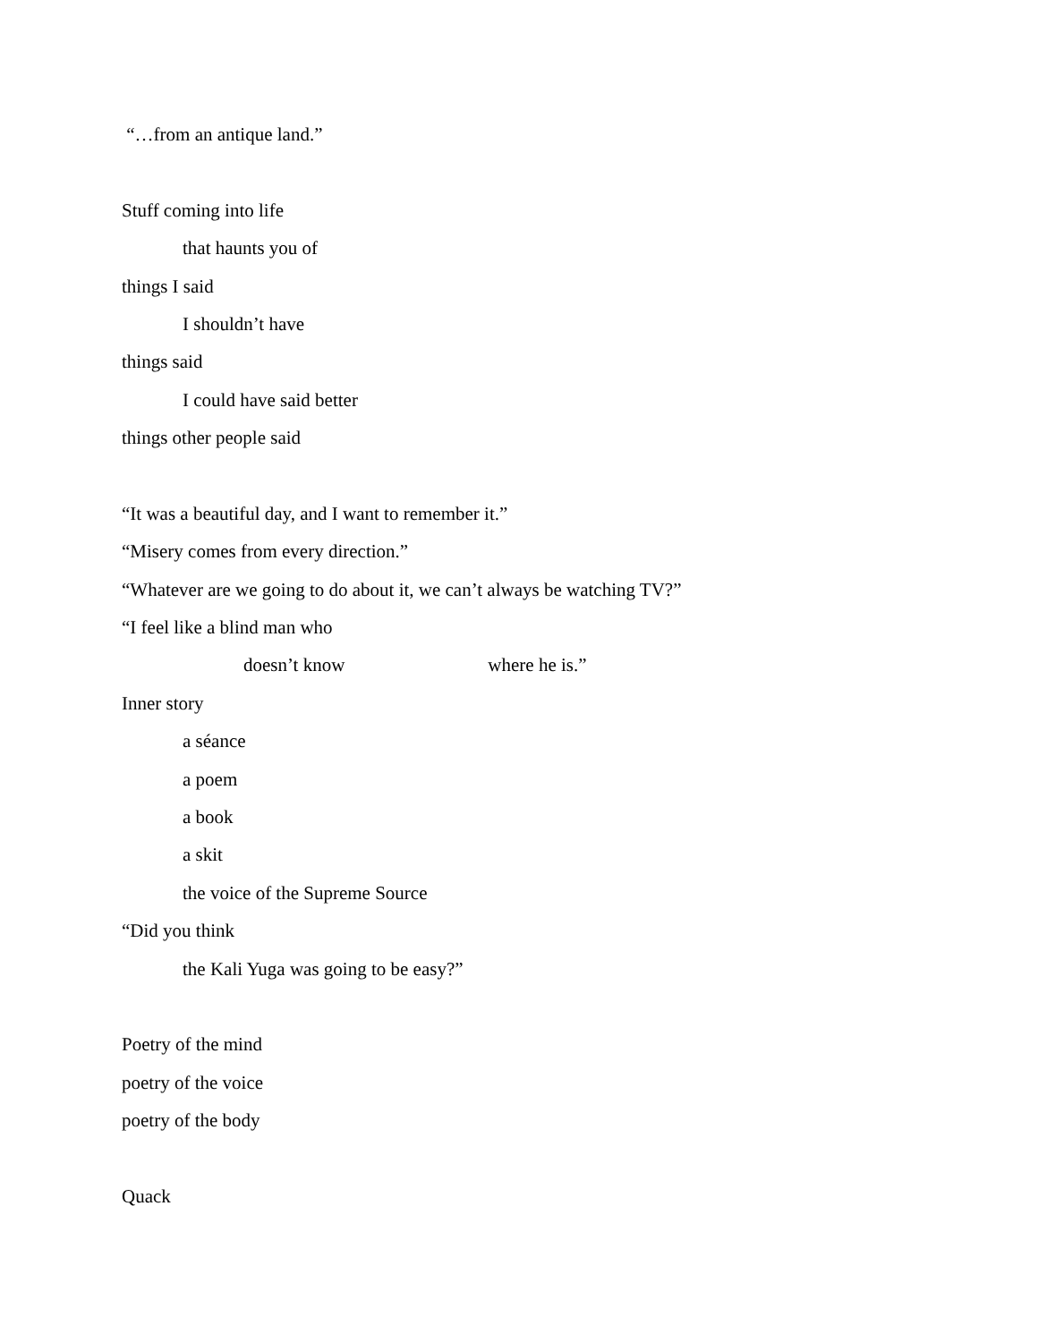“…from an antique land.”
Stuff coming into life
that haunts you of
things I said
I shouldn’t have
things said
I could have said better
things other people said
“It was a beautiful day, and I want to remember it.”
“Misery comes from every direction.”
“Whatever are we going to do about it, we can’t always be watching TV?”
“I feel like a blind man who
doesn’t know where he is.”
Inner story
a séance
a poem
a book
a skit
the voice of the Supreme Source
“Did you think
the Kali Yuga was going to be easy?”
Poetry of the mind
poetry of the voice
poetry of the body
Quack